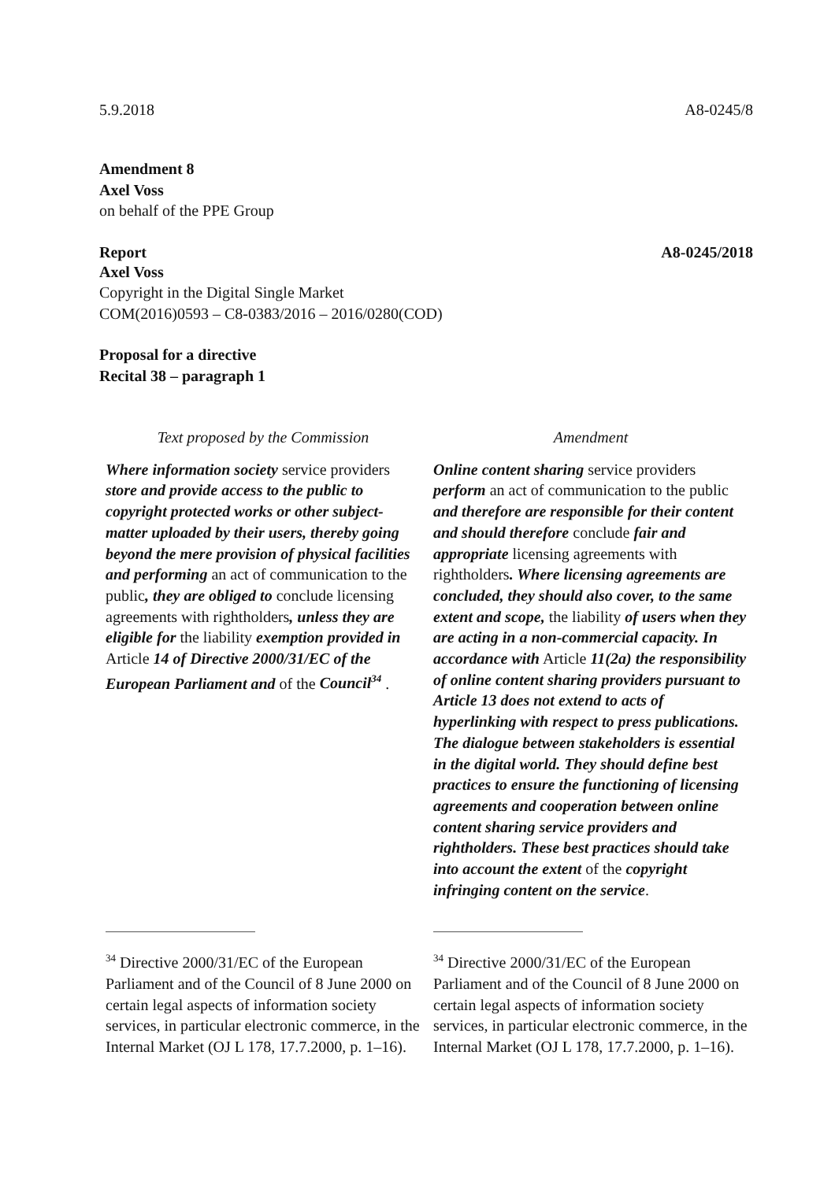5.9.2018 A8-0245/8
Amendment 8
Axel Voss
on behalf of the PPE Group
Report A8-0245/2018
Axel Voss
Copyright in the Digital Single Market
COM(2016)0593 – C8-0383/2016 – 2016/0280(COD)
Proposal for a directive
Recital 38 – paragraph 1
| Text proposed by the Commission | Amendment |
| --- | --- |
| Where information society service providers store and provide access to the public to copyright protected works or other subject-matter uploaded by their users, thereby going beyond the mere provision of physical facilities and performing an act of communication to the public , they are obliged to conclude licensing agreements with rightholders , unless they are eligible for the liability exemption provided in Article 14 of Directive 2000/31/EC of the European Parliament and of the Council<sup>34</sup> . | Online content sharing service providers perform an act of communication to the public and therefore are responsible for their content and should therefore conclude fair and appropriate licensing agreements with rightholders . Where licensing agreements are concluded, they should also cover, to the same extent and scope, the liability of users when they are acting in a non-commercial capacity. In accordance with Article 11(2a) the responsibility of online content sharing providers pursuant to Article 13 does not extend to acts of hyperlinking with respect to press publications. The dialogue between stakeholders is essential in the digital world. They should define best practices to ensure the functioning of licensing agreements and cooperation between online content sharing service providers and rightholders. These best practices should take into account the extent of the copyright infringing content on the service . |
| <sup>34</sup> Directive 2000/31/EC of the European Parliament and of the Council of 8 June 2000 on certain legal aspects of information society services, in particular electronic commerce, in the Internal Market (OJ L 178, 17.7.2000, p. 1–16). | <sup>34</sup> Directive 2000/31/EC of the European Parliament and of the Council of 8 June 2000 on certain legal aspects of information society services, in particular electronic commerce, in the Internal Market (OJ L 178, 17.7.2000, p. 1–16). |